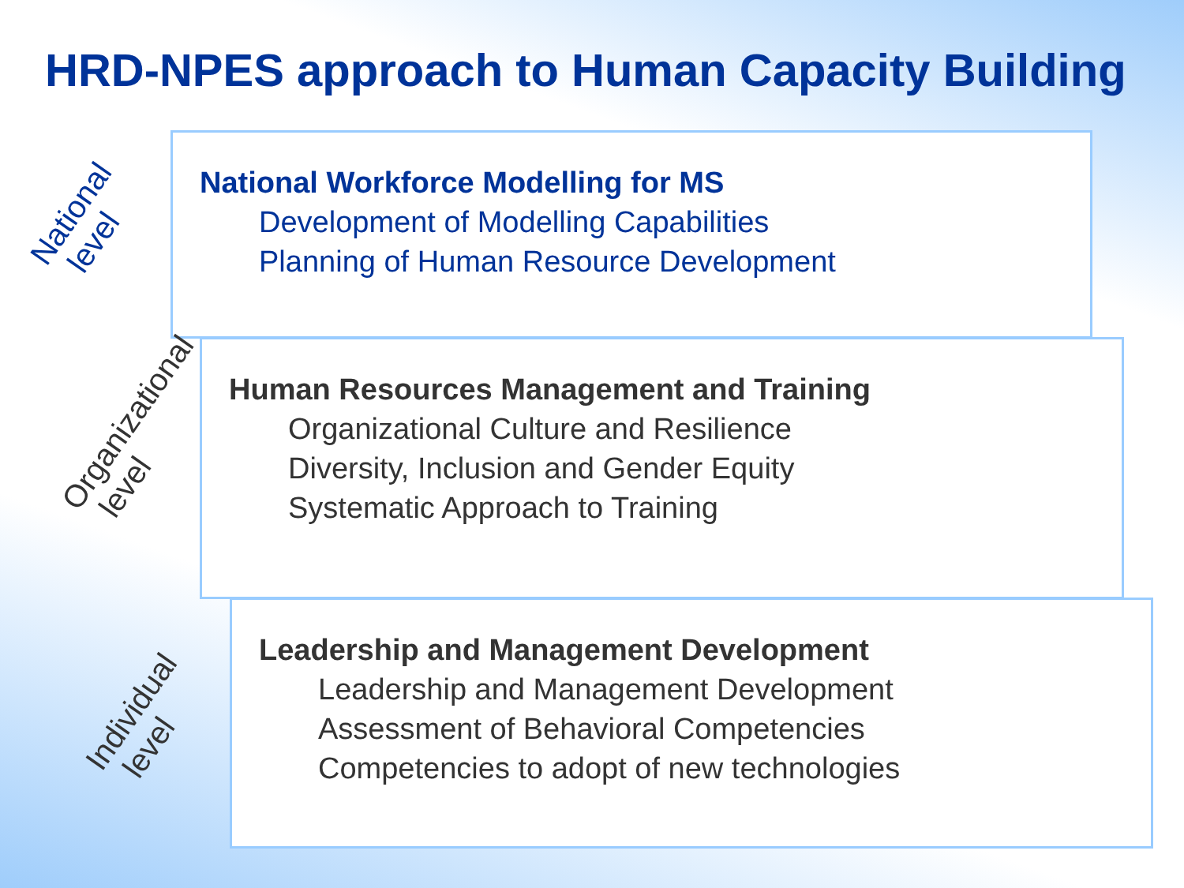HRD-NPES approach to Human Capacity Building
National level
National Workforce Modelling for MS
Development of Modelling Capabilities
Planning of Human Resource Development
Organizational level
Human Resources Management and Training
Organizational Culture and Resilience
Diversity, Inclusion and Gender Equity
Systematic Approach to Training
Individual level
Leadership and Management Development
Leadership and Management Development
Assessment of Behavioral Competencies
Competencies to adopt of new technologies